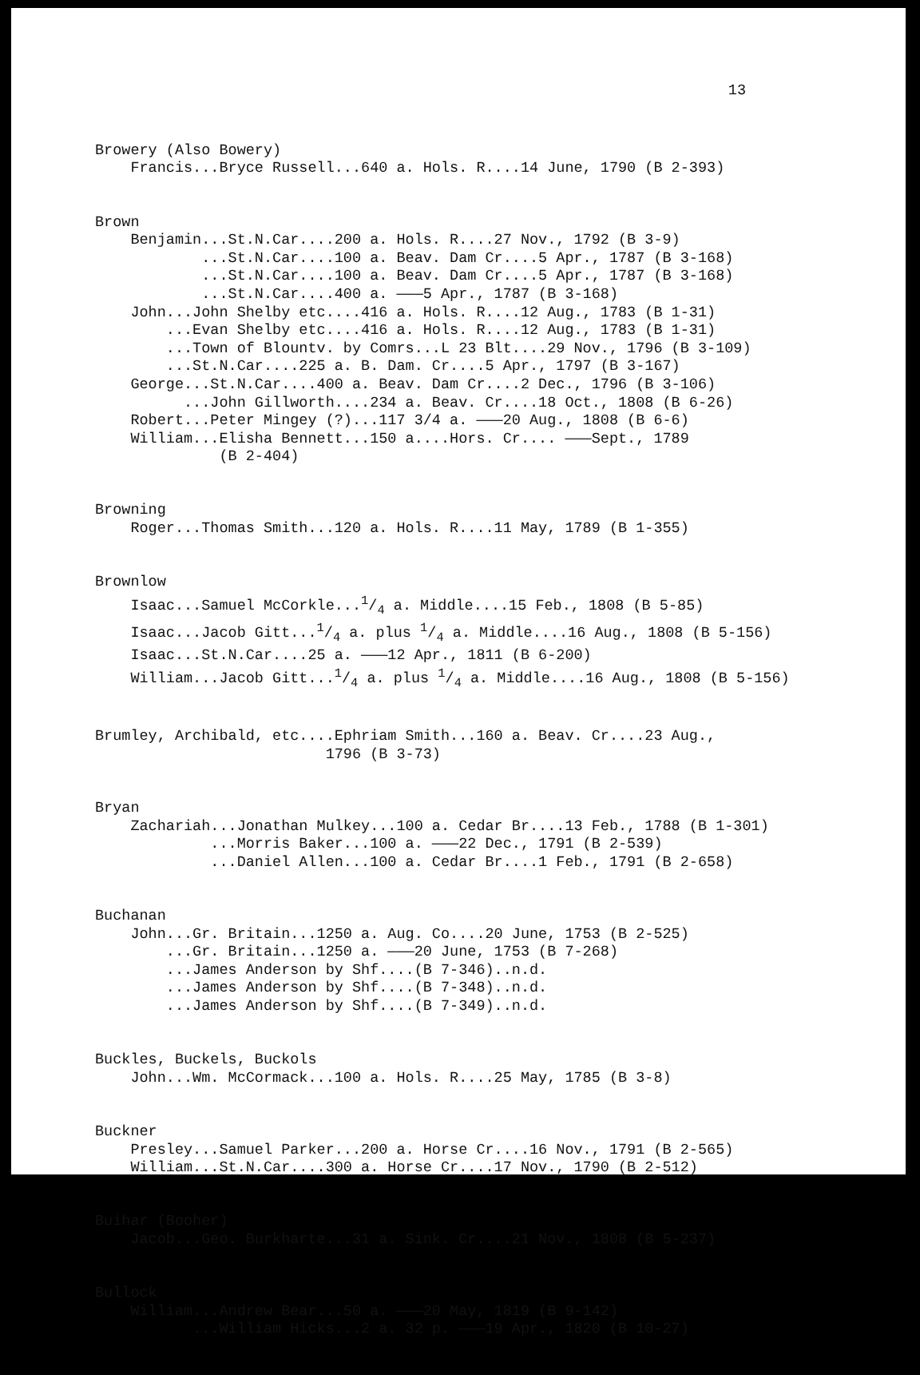13
Browery (Also Bowery) Francis...Bryce Russell...640 a. Hols. R....14 June, 1790 (B 2-393)
Brown Benjamin...St.N.Car....200 a. Hols. R....27 Nov., 1792 (B 3-9) ...St.N.Car....100 a. Beav. Dam Cr....5 Apr., 1787 (B 3-168) ...St.N.Car....100 a. Beav. Dam Cr....5 Apr., 1787 (B 3-168) ...St.N.Car....400 a. ———5 Apr., 1787 (B 3-168) John...John Shelby etc....416 a. Hols. R....12 Aug., 1783 (B 1-31) ...Evan Shelby etc....416 a. Hols. R....12 Aug., 1783 (B 1-31) ...Town of Blountv. by Comrs...L 23 Blt....29 Nov., 1796 (B 3-109) ...St.N.Car....225 a. B. Dam. Cr....5 Apr., 1797 (B 3-167) George...St.N.Car....400 a. Beav. Dam Cr....2 Dec., 1796 (B 3-106) ...John Gillworth....234 a. Beav. Cr....18 Oct., 1808 (B 6-26) Robert...Peter Mingey (?)...117 3/4 a. ———20 Aug., 1808 (B 6-6) William...Elisha Bennett...150 a....Hors. Cr.... ———Sept., 1789 (B 2-404)
Browning Roger...Thomas Smith...120 a. Hols. R....11 May, 1789 (B 1-355)
Brownlow Isaac...Samuel McCorkle...1/4 a. Middle....15 Feb., 1808 (B 5-85) Isaac...Jacob Gitt...1/4 a. plus 1/4 a. Middle....16 Aug., 1808 (B 5-156) Isaac...St.N.Car....25 a. ———12 Apr., 1811 (B 6-200) William...Jacob Gitt...1/4 a. plus 1/4 a. Middle....16 Aug., 1808 (B 5-156)
Brumley, Archibald, etc....Ephriam Smith...160 a. Beav. Cr....23 Aug., 1796 (B 3-73)
Bryan Zachariah...Jonathan Mulkey...100 a. Cedar Br....13 Feb., 1788 (B 1-301) ...Morris Baker...100 a. ———22 Dec., 1791 (B 2-539) ...Daniel Allen...100 a. Cedar Br....1 Feb., 1791 (B 2-658)
Buchanan John...Gr. Britain...1250 a. Aug. Co....20 June, 1753 (B 2-525) ...Gr. Britain...1250 a. ———20 June, 1753 (B 7-268) ...James Anderson by Shf....(B 7-346)..n.d. ...James Anderson by Shf....(B 7-348)..n.d. ...James Anderson by Shf....(B 7-349)..n.d.
Buckles, Buckels, Buckols John...Wm. McCormack...100 a. Hols. R....25 May, 1785 (B 3-8)
Buckner Presley...Samuel Parker...200 a. Horse Cr....16 Nov., 1791 (B 2-565) William...St.N.Car....300 a. Horse Cr....17 Nov., 1790 (B 2-512)
Buihar (Booher) Jacob...Geo. Burkharte...31 a. Sink. Cr....21 Nov., 1808 (B 5-237)
Bullock William...Andrew Bear...50 a. ———20 May, 1819 (B 9-142) ...William Hicks...2 a. 32 p. ———19 Apr., 1820 (B 10-27)